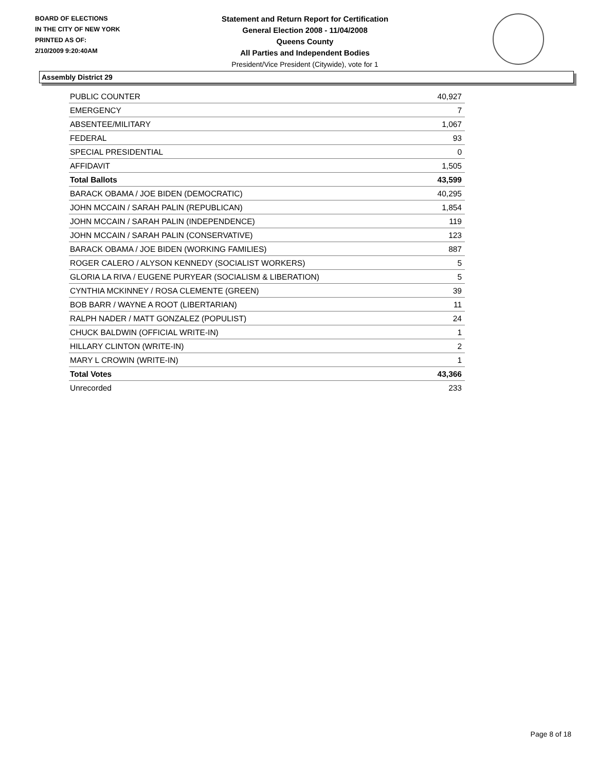BOARD OF ELECTIONS
IN THE CITY OF NEW YORK
PRINTED AS OF:
2/10/2009 9:20:40AM
Statement and Return Report for Certification
General Election 2008 - 11/04/2008
Queens County
All Parties and Independent Bodies
President/Vice President (Citywide), vote for 1
Assembly District 29
| PUBLIC COUNTER | 40,927 |
| EMERGENCY | 7 |
| ABSENTEE/MILITARY | 1,067 |
| FEDERAL | 93 |
| SPECIAL PRESIDENTIAL | 0 |
| AFFIDAVIT | 1,505 |
| Total Ballots | 43,599 |
| BARACK OBAMA / JOE BIDEN (DEMOCRATIC) | 40,295 |
| JOHN MCCAIN / SARAH PALIN (REPUBLICAN) | 1,854 |
| JOHN MCCAIN / SARAH PALIN (INDEPENDENCE) | 119 |
| JOHN MCCAIN / SARAH PALIN (CONSERVATIVE) | 123 |
| BARACK OBAMA / JOE BIDEN (WORKING FAMILIES) | 887 |
| ROGER CALERO / ALYSON KENNEDY (SOCIALIST WORKERS) | 5 |
| GLORIA LA RIVA / EUGENE PURYEAR (SOCIALISM & LIBERATION) | 5 |
| CYNTHIA MCKINNEY / ROSA CLEMENTE (GREEN) | 39 |
| BOB BARR / WAYNE A ROOT (LIBERTARIAN) | 11 |
| RALPH NADER / MATT GONZALEZ (POPULIST) | 24 |
| CHUCK BALDWIN (OFFICIAL WRITE-IN) | 1 |
| HILLARY CLINTON (WRITE-IN) | 2 |
| MARY L CROWIN (WRITE-IN) | 1 |
| Total Votes | 43,366 |
| Unrecorded | 233 |
Page 8 of 18